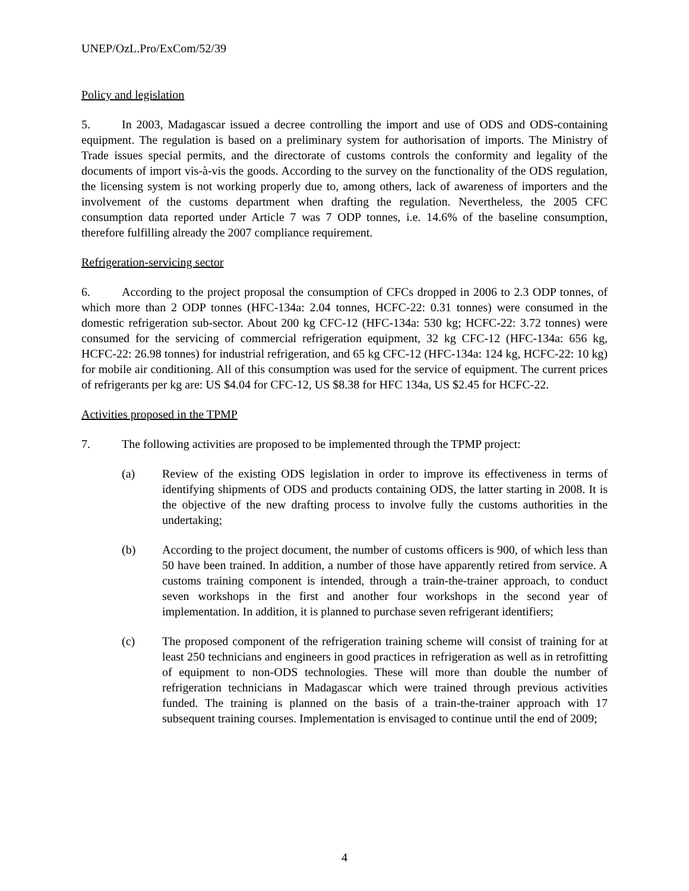UNEP/OzL.Pro/ExCom/52/39
Policy and legislation
5. In 2003, Madagascar issued a decree controlling the import and use of ODS and ODS-containing equipment. The regulation is based on a preliminary system for authorisation of imports. The Ministry of Trade issues special permits, and the directorate of customs controls the conformity and legality of the documents of import vis-à-vis the goods. According to the survey on the functionality of the ODS regulation, the licensing system is not working properly due to, among others, lack of awareness of importers and the involvement of the customs department when drafting the regulation. Nevertheless, the 2005 CFC consumption data reported under Article 7 was 7 ODP tonnes, i.e. 14.6% of the baseline consumption, therefore fulfilling already the 2007 compliance requirement.
Refrigeration-servicing sector
6. According to the project proposal the consumption of CFCs dropped in 2006 to 2.3 ODP tonnes, of which more than 2 ODP tonnes (HFC-134a: 2.04 tonnes, HCFC-22: 0.31 tonnes) were consumed in the domestic refrigeration sub-sector. About 200 kg CFC-12 (HFC-134a: 530 kg; HCFC-22: 3.72 tonnes) were consumed for the servicing of commercial refrigeration equipment, 32 kg CFC-12 (HFC-134a: 656 kg, HCFC-22: 26.98 tonnes) for industrial refrigeration, and 65 kg CFC-12 (HFC-134a: 124 kg, HCFC-22: 10 kg) for mobile air conditioning. All of this consumption was used for the service of equipment. The current prices of refrigerants per kg are: US $4.04 for CFC-12, US $8.38 for HFC 134a, US $2.45 for HCFC-22.
Activities proposed in the TPMP
7. The following activities are proposed to be implemented through the TPMP project:
(a) Review of the existing ODS legislation in order to improve its effectiveness in terms of identifying shipments of ODS and products containing ODS, the latter starting in 2008. It is the objective of the new drafting process to involve fully the customs authorities in the undertaking;
(b) According to the project document, the number of customs officers is 900, of which less than 50 have been trained. In addition, a number of those have apparently retired from service. A customs training component is intended, through a train-the-trainer approach, to conduct seven workshops in the first and another four workshops in the second year of implementation. In addition, it is planned to purchase seven refrigerant identifiers;
(c) The proposed component of the refrigeration training scheme will consist of training for at least 250 technicians and engineers in good practices in refrigeration as well as in retrofitting of equipment to non-ODS technologies. These will more than double the number of refrigeration technicians in Madagascar which were trained through previous activities funded. The training is planned on the basis of a train-the-trainer approach with 17 subsequent training courses. Implementation is envisaged to continue until the end of 2009;
4